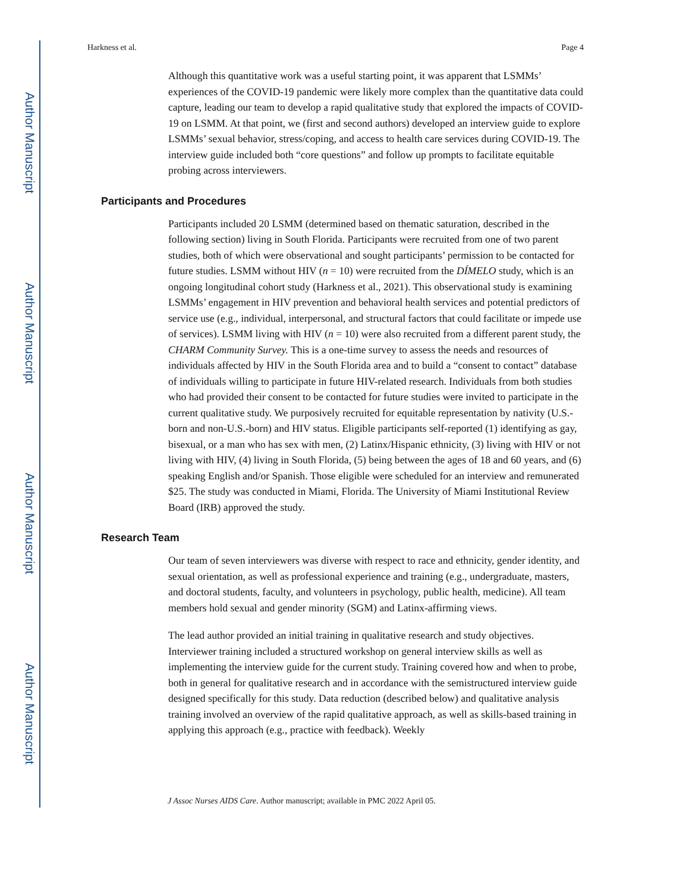Author Manuscript
Author Manuscript
Author Manuscript
Author Manuscript
Harkness et al. Page 4
Although this quantitative work was a useful starting point, it was apparent that LSMMs’ experiences of the COVID-19 pandemic were likely more complex than the quantitative data could capture, leading our team to develop a rapid qualitative study that explored the impacts of COVID-19 on LSMM. At that point, we (first and second authors) developed an interview guide to explore LSMMs’ sexual behavior, stress/coping, and access to health care services during COVID-19. The interview guide included both “core questions” and follow up prompts to facilitate equitable probing across interviewers.
Participants and Procedures
Participants included 20 LSMM (determined based on thematic saturation, described in the following section) living in South Florida. Participants were recruited from one of two parent studies, both of which were observational and sought participants’ permission to be contacted for future studies. LSMM without HIV (n = 10) were recruited from the DÍMELO study, which is an ongoing longitudinal cohort study (Harkness et al., 2021). This observational study is examining LSMMs’ engagement in HIV prevention and behavioral health services and potential predictors of service use (e.g., individual, interpersonal, and structural factors that could facilitate or impede use of services). LSMM living with HIV (n = 10) were also recruited from a different parent study, the CHARM Community Survey. This is a one-time survey to assess the needs and resources of individuals affected by HIV in the South Florida area and to build a “consent to contact” database of individuals willing to participate in future HIV-related research. Individuals from both studies who had provided their consent to be contacted for future studies were invited to participate in the current qualitative study. We purposively recruited for equitable representation by nativity (U.S.-born and non-U.S.-born) and HIV status. Eligible participants self-reported (1) identifying as gay, bisexual, or a man who has sex with men, (2) Latinx/Hispanic ethnicity, (3) living with HIV or not living with HIV, (4) living in South Florida, (5) being between the ages of 18 and 60 years, and (6) speaking English and/or Spanish. Those eligible were scheduled for an interview and remunerated $25. The study was conducted in Miami, Florida. The University of Miami Institutional Review Board (IRB) approved the study.
Research Team
Our team of seven interviewers was diverse with respect to race and ethnicity, gender identity, and sexual orientation, as well as professional experience and training (e.g., undergraduate, masters, and doctoral students, faculty, and volunteers in psychology, public health, medicine). All team members hold sexual and gender minority (SGM) and Latinx-affirming views.
The lead author provided an initial training in qualitative research and study objectives. Interviewer training included a structured workshop on general interview skills as well as implementing the interview guide for the current study. Training covered how and when to probe, both in general for qualitative research and in accordance with the semistructured interview guide designed specifically for this study. Data reduction (described below) and qualitative analysis training involved an overview of the rapid qualitative approach, as well as skills-based training in applying this approach (e.g., practice with feedback). Weekly
J Assoc Nurses AIDS Care. Author manuscript; available in PMC 2022 April 05.